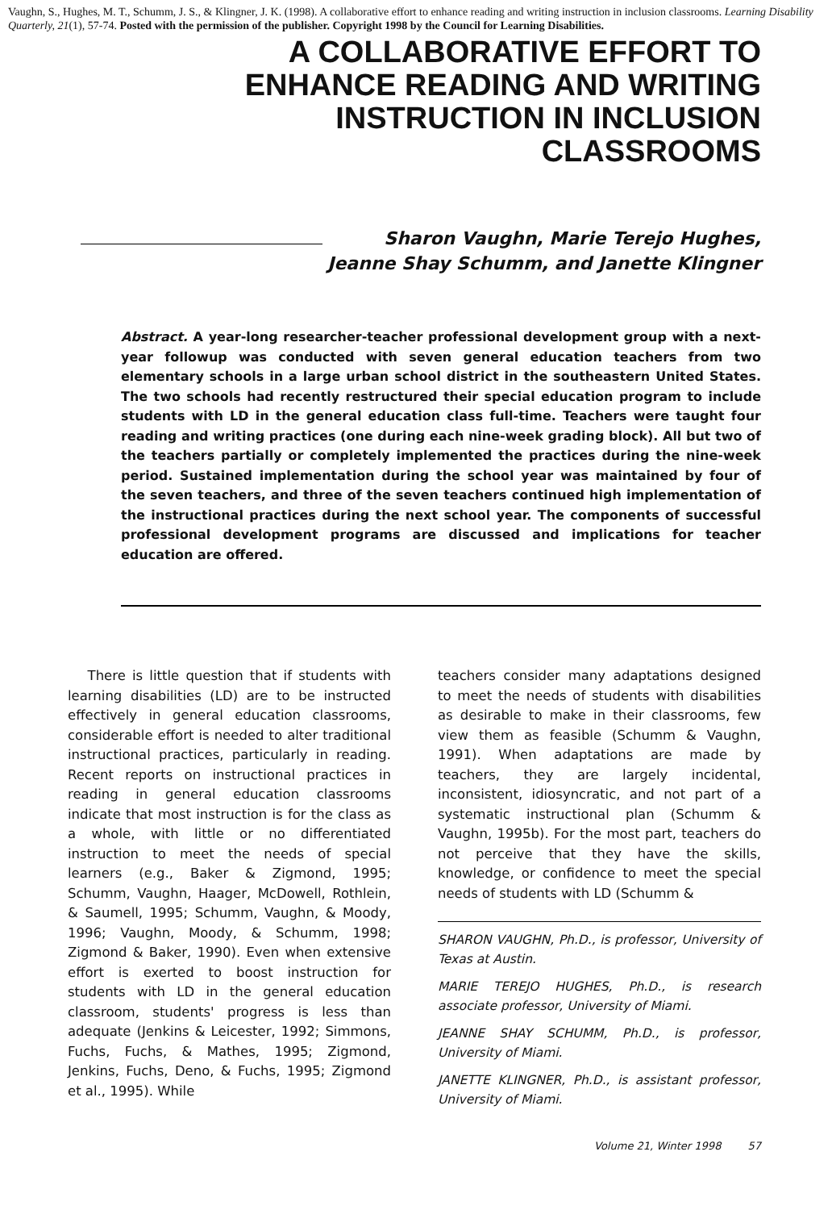Vaughn, S., Hughes, M. T., Schumm, J. S., & Klingner, J. K. (1998). A collaborative effort to enhance reading and writing instruction in inclusion classrooms. Learning Disability Quarterly, 21(1), 57-74. Posted with the permission of the publisher. Copyright 1998 by the Council for Learning Disabilities.
A COLLABORATIVE EFFORT TO
ENHANCE READING AND WRITING
INSTRUCTION IN INCLUSION
CLASSROOMS
Sharon Vaughn, Marie Terejo Hughes,
Jeanne Shay Schumm, and Janette Klingner
Abstract. A year-long researcher-teacher professional development group with a next-year followup was conducted with seven general education teachers from two elementary schools in a large urban school district in the southeastern United States. The two schools had recently restructured their special education program to include students with LD in the general education class full-time. Teachers were taught four reading and writing practices (one during each nine-week grading block). All but two of the teachers partially or completely implemented the practices during the nine-week period. Sustained implementation during the school year was maintained by four of the seven teachers, and three of the seven teachers continued high implementation of the instructional practices during the next school year. The components of successful professional development programs are discussed and implications for teacher education are offered.
There is little question that if students with learning disabilities (LD) are to be instructed effectively in general education classrooms, considerable effort is needed to alter traditional instructional practices, particularly in reading. Recent reports on instructional practices in reading in general education classrooms indicate that most instruction is for the class as a whole, with little or no differentiated instruction to meet the needs of special learners (e.g., Baker & Zigmond, 1995; Schumm, Vaughn, Haager, McDowell, Rothlein, & Saumell, 1995; Schumm, Vaughn, & Moody, 1996; Vaughn, Moody, & Schumm, 1998; Zigmond & Baker, 1990). Even when extensive effort is exerted to boost instruction for students with LD in the general education classroom, students' progress is less than adequate (Jenkins & Leicester, 1992; Simmons, Fuchs, Fuchs, & Mathes, 1995; Zigmond, Jenkins, Fuchs, Deno, & Fuchs, 1995; Zigmond et al., 1995). While
teachers consider many adaptations designed to meet the needs of students with disabilities as desirable to make in their classrooms, few view them as feasible (Schumm & Vaughn, 1991). When adaptations are made by teachers, they are largely incidental, inconsistent, idiosyncratic, and not part of a systematic instructional plan (Schumm & Vaughn, 1995b). For the most part, teachers do not perceive that they have the skills, knowledge, or confidence to meet the special needs of students with LD (Schumm &
SHARON VAUGHN, Ph.D., is professor, University of Texas at Austin.
MARIE TEREJO HUGHES, Ph.D., is research associate professor, University of Miami.
JEANNE SHAY SCHUMM, Ph.D., is professor, University of Miami.
JANETTE KLINGNER, Ph.D., is assistant professor, University of Miami.
Volume 21, Winter 1998 57